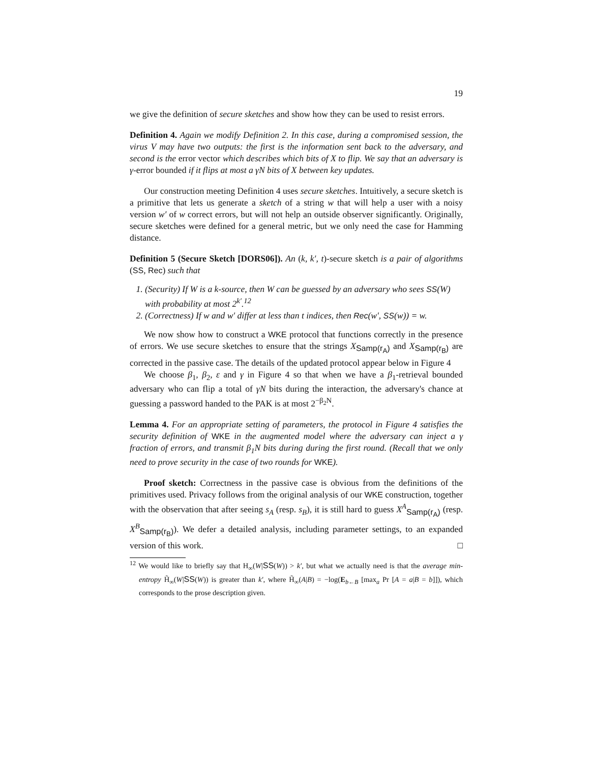19
we give the definition of secure sketches and show how they can be used to resist errors.
Definition 4. Again we modify Definition 2. In this case, during a compromised session, the virus V may have two outputs: the first is the information sent back to the adversary, and second is the error vector which describes which bits of X to flip. We say that an adversary is γ-error bounded if it flips at most a γN bits of X between key updates.
Our construction meeting Definition 4 uses secure sketches. Intuitively, a secure sketch is a primitive that lets us generate a sketch of a string w that will help a user with a noisy version w′ of w correct errors, but will not help an outside observer significantly. Originally, secure sketches were defined for a general metric, but we only need the case for Hamming distance.
Definition 5 (Secure Sketch [DORS06]). An (k, k′, t)-secure sketch is a pair of algorithms (SS, Rec) such that
1. (Security) If W is a k-source, then W can be guessed by an adversary who sees SS(W) with probability at most 2<sup>k′</sup>.<sup>12</sup>
2. (Correctness) If w and w′ differ at less than t indices, then Rec(w′, SS(w)) = w.
We now show how to construct a WKE protocol that functions correctly in the presence of errors. We use secure sketches to ensure that the strings X<sub>Samp(r<sub>A</sub>)</sub> and X<sub>Samp(r<sub>B</sub>)</sub> are corrected in the passive case. The details of the updated protocol appear below in Figure 4
We choose β<sub>1</sub>, β<sub>2</sub>, ε and γ in Figure 4 so that when we have a β<sub>1</sub>-retrieval bounded adversary who can flip a total of γN bits during the interaction, the adversary's chance at guessing a password handed to the PAK is at most 2<sup>−β<sub>2</sub>N</sup>.
Lemma 4. For an appropriate setting of parameters, the protocol in Figure 4 satisfies the security definition of WKE in the augmented model where the adversary can inject a γ fraction of errors, and transmit β<sub>1</sub>N bits during during the first round. (Recall that we only need to prove security in the case of two rounds for WKE).
Proof sketch: Correctness in the passive case is obvious from the definitions of the primitives used. Privacy follows from the original analysis of our WKE construction, together with the observation that after seeing s<sub>A</sub> (resp. s<sub>B</sub>), it is still hard to guess X<sup>A</sup><sub>Samp(r<sub>A</sub>)</sub> (resp. X<sup>B</sup><sub>Samp(r<sub>B</sub>)</sub>). We defer a detailed analysis, including parameter settings, to an expanded version of this work. □
<sup>12</sup> We would like to briefly say that H<sub>∞</sub>(W|SS(W)) > k′, but what we actually need is that the average min-entropy H̃<sub>∞</sub>(W|SS(W)) is greater than k′, where H̃<sub>∞</sub>(A|B) = −log(E<sub>b←B</sub> [max<sub>a</sub> Pr [A = a|B = b]]), which corresponds to the prose description given.